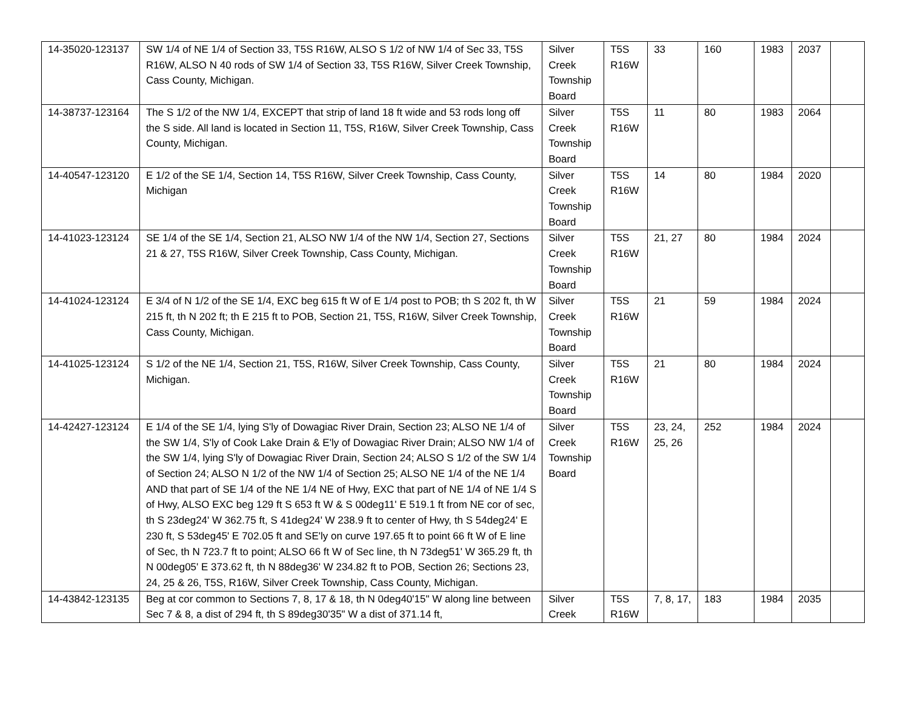| 14-35020-123137 | SW 1/4 of NE 1/4 of Section 33, T5S R16W, ALSO S 1/2 of NW 1/4 of Sec 33, T5S R16W, ALSO N 40 rods of SW 1/4 of Section 33, T5S R16W, Silver Creek Township, Cass County, Michigan. | Silver Creek Township Board | T5S R16W | 33 | 160 | 1983 | 2037 | |
| 14-38737-123164 | The S 1/2 of the NW 1/4, EXCEPT that strip of land 18 ft wide and 53 rods long off the S side. All land is located in Section 11, T5S, R16W, Silver Creek Township, Cass County, Michigan. | Silver Creek Township Board | T5S R16W | 11 | 80 | 1983 | 2064 | |
| 14-40547-123120 | E 1/2 of the SE 1/4, Section 14, T5S R16W, Silver Creek Township, Cass County, Michigan | Silver Creek Township Board | T5S R16W | 14 | 80 | 1984 | 2020 | |
| 14-41023-123124 | SE 1/4 of the SE 1/4, Section 21, ALSO NW 1/4 of the NW 1/4, Section 27, Sections 21 & 27, T5S R16W, Silver Creek Township, Cass County, Michigan. | Silver Creek Township Board | T5S R16W | 21, 27 | 80 | 1984 | 2024 | |
| 14-41024-123124 | E 3/4 of N 1/2 of the SE 1/4, EXC beg 615 ft W of E 1/4 post to POB; th S 202 ft, th W 215 ft, th N 202 ft; th E 215 ft to POB, Section 21, T5S, R16W, Silver Creek Township, Cass County, Michigan. | Silver Creek Township Board | T5S R16W | 21 | 59 | 1984 | 2024 | |
| 14-41025-123124 | S 1/2 of the NE 1/4, Section 21, T5S, R16W, Silver Creek Township, Cass County, Michigan. | Silver Creek Township Board | T5S R16W | 21 | 80 | 1984 | 2024 | |
| 14-42427-123124 | E 1/4 of the SE 1/4, lying S'ly of Dowagiac River Drain, Section 23; ALSO NE 1/4 of the SW 1/4, S'ly of Cook Lake Drain & E'ly of Dowagiac River Drain; ALSO NW 1/4 of the SW 1/4, lying S'ly of Dowagiac River Drain, Section 24; ALSO S 1/2 of the SW 1/4 of Section 24; ALSO N 1/2 of the NW 1/4 of Section 25; ALSO NE 1/4 of the NE 1/4 AND that part of SE 1/4 of the NE 1/4 NE of Hwy, EXC that part of NE 1/4 of NE 1/4 S of Hwy, ALSO EXC beg 129 ft S 653 ft W & S 00deg11' E 519.1 ft from NE cor of sec, th S 23deg24' W 362.75 ft, S 41deg24' W 238.9 ft to center of Hwy, th S 54deg24' E 230 ft, S 53deg45' E 702.05 ft and SE'ly on curve 197.65 ft to point 66 ft W of E line of Sec, th N 723.7 ft to point; ALSO 66 ft W of Sec line, th N 73deg51' W 365.29 ft, th N 00deg05' E 373.62 ft, th N 88deg36' W 234.82 ft to POB, Section 26; Sections 23, 24, 25 & 26, T5S, R16W, Silver Creek Township, Cass County, Michigan. | Silver Creek Township Board | T5S R16W | 23, 24, 25, 26 | 252 | 1984 | 2024 | |
| 14-43842-123135 | Beg at cor common to Sections 7, 8, 17 & 18, th N 0deg40'15" W along line between Sec 7 & 8, a dist of 294 ft, th S 89deg30'35" W a dist of 371.14 ft, | Silver Creek | T5S R16W | 7, 8, 17, | 183 | 1984 | 2035 | |